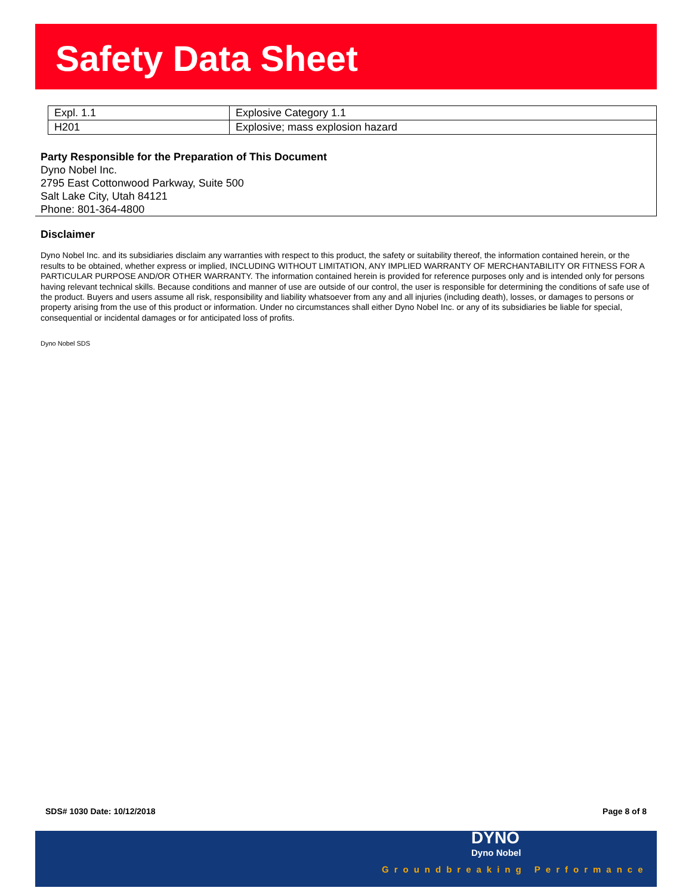Safety Data Sheet
| Expl. 1.1 | Explosive Category 1.1 |
| H201 | Explosive; mass explosion hazard |
Party Responsible for the Preparation of This Document
Dyno Nobel Inc.
2795 East Cottonwood Parkway, Suite 500
Salt Lake City, Utah 84121
Phone: 801-364-4800
Disclaimer
Dyno Nobel Inc. and its subsidiaries disclaim any warranties with respect to this product, the safety or suitability thereof, the information contained herein, or the results to be obtained, whether express or implied, INCLUDING WITHOUT LIMITATION, ANY IMPLIED WARRANTY OF MERCHANTABILITY OR FITNESS FOR A PARTICULAR PURPOSE AND/OR OTHER WARRANTY. The information contained herein is provided for reference purposes only and is intended only for persons having relevant technical skills. Because conditions and manner of use are outside of our control, the user is responsible for determining the conditions of safe use of the product. Buyers and users assume all risk, responsibility and liability whatsoever from any and all injuries (including death), losses, or damages to persons or property arising from the use of this product or information. Under no circumstances shall either Dyno Nobel Inc. or any of its subsidiaries be liable for special, consequential or incidental damages or for anticipated loss of profits.
Dyno Nobel SDS
SDS# 1030 Date: 10/12/2018 Page 8 of 8
DYNO
Dyno Nobel
Groundbreaking Performance